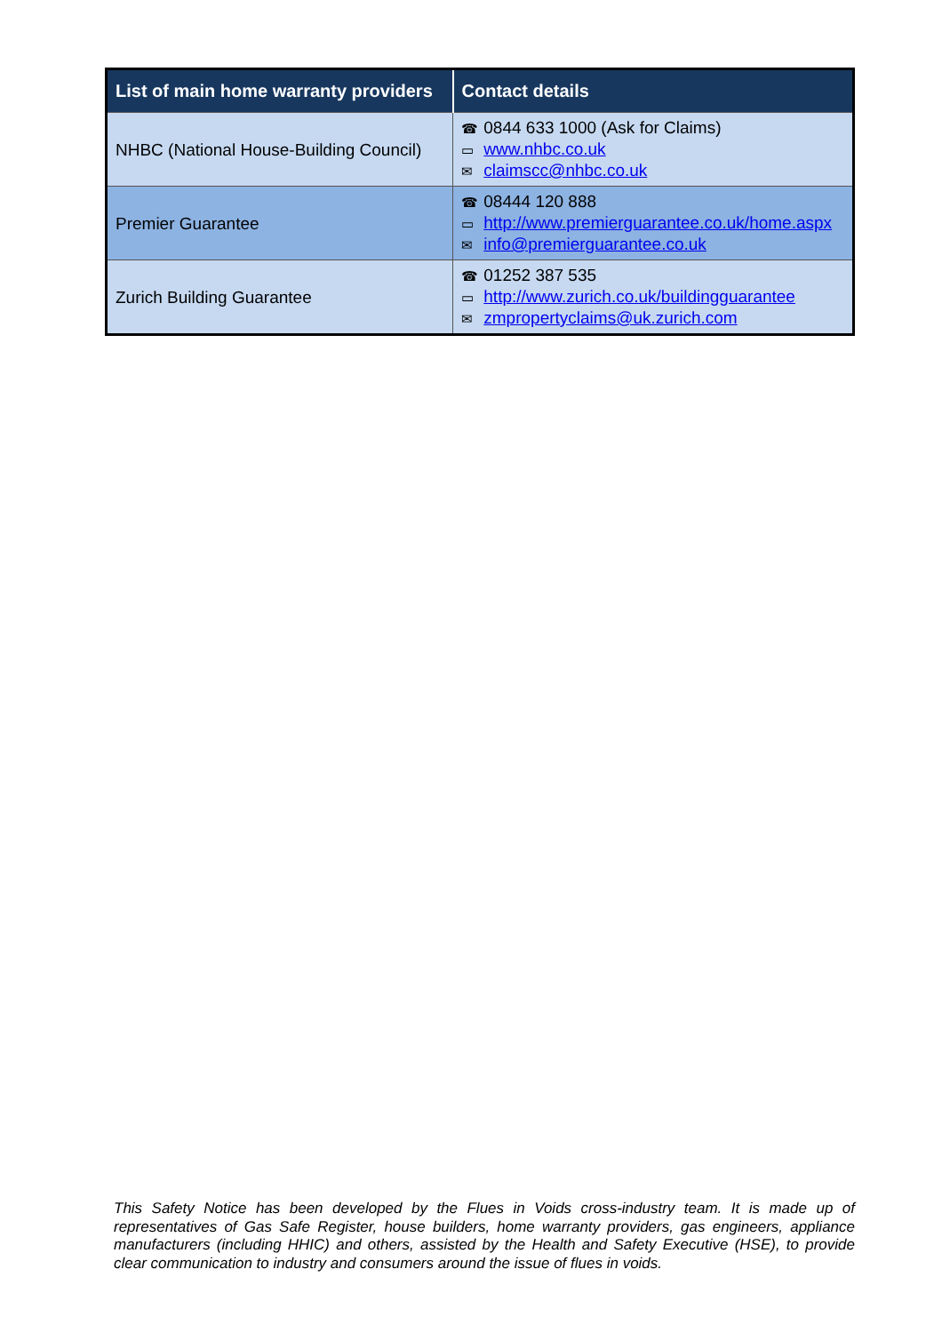| List of main home warranty providers | Contact details |
| --- | --- |
| NHBC (National House-Building Council) | ☎ 0844 633 1000 (Ask for Claims) ▭ www.nhbc.co.uk ✉ claimscc@nhbc.co.uk |
| Premier Guarantee | ☎ 08444 120 888 ▭ http://www.premierguarantee.co.uk/home.aspx ✉ info@premierguarantee.co.uk |
| Zurich Building Guarantee | ☎ 01252 387 535 ▭ http://www.zurich.co.uk/buildingguarantee ✉ zmpropertyclaims@uk.zurich.com |
This Safety Notice has been developed by the Flues in Voids cross-industry team. It is made up of representatives of Gas Safe Register, house builders, home warranty providers, gas engineers, appliance manufacturers (including HHIC) and others, assisted by the Health and Safety Executive (HSE), to provide clear communication to industry and consumers around the issue of flues in voids.